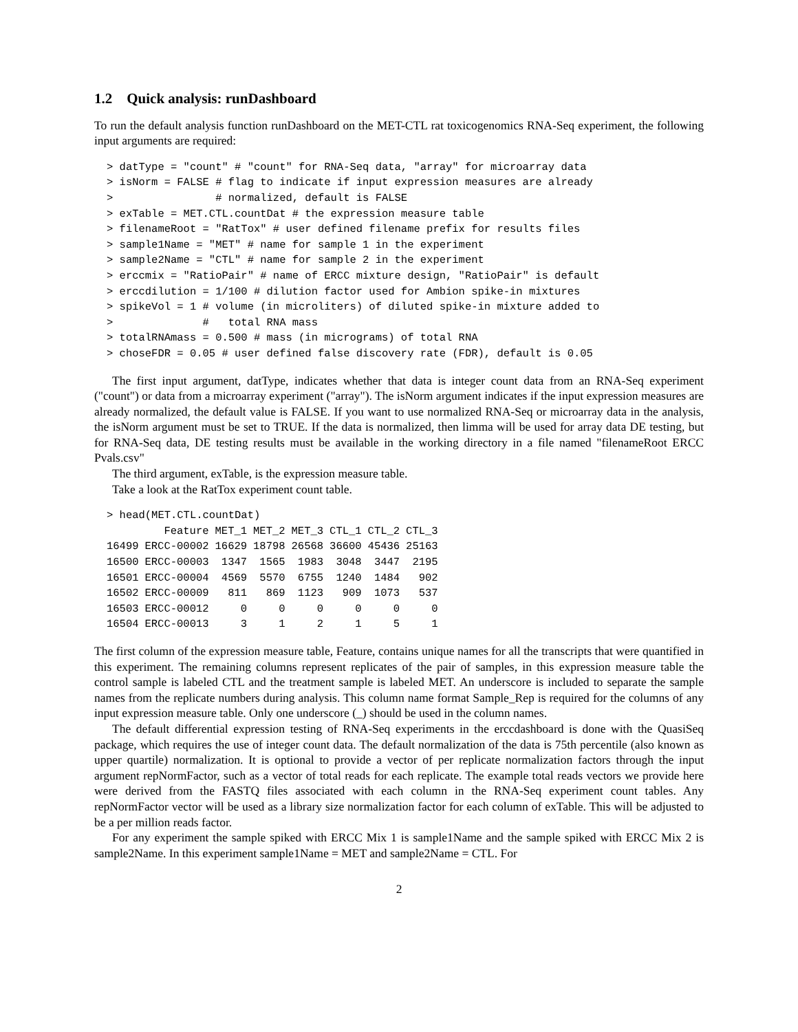1.2 Quick analysis: runDashboard
To run the default analysis function runDashboard on the MET-CTL rat toxicogenomics RNA-Seq experiment, the following input arguments are required:
> datType = "count" # "count" for RNA-Seq data, "array" for microarray data
> isNorm = FALSE # flag to indicate if input expression measures are already
>                # normalized, default is FALSE
> exTable = MET.CTL.countDat # the expression measure table
> filenameRoot = "RatTox" # user defined filename prefix for results files
> sample1Name = "MET" # name for sample 1 in the experiment
> sample2Name = "CTL" # name for sample 2 in the experiment
> erccmix = "RatioPair" # name of ERCC mixture design, "RatioPair" is default
> erccdilution = 1/100 # dilution factor used for Ambion spike-in mixtures
> spikeVol = 1 # volume (in microliters) of diluted spike-in mixture added to
>              #   total RNA mass
> totalRNAmass = 0.500 # mass (in micrograms) of total RNA
> choseFDR = 0.05 # user defined false discovery rate (FDR), default is 0.05
The first input argument, datType, indicates whether that data is integer count data from an RNA-Seq experiment ("count") or data from a microarray experiment ("array"). The isNorm argument indicates if the input expression measures are already normalized, the default value is FALSE. If you want to use normalized RNA-Seq or microarray data in the analysis, the isNorm argument must be set to TRUE. If the data is normalized, then limma will be used for array data DE testing, but for RNA-Seq data, DE testing results must be available in the working directory in a file named "filenameRoot ERCC Pvals.csv"
The third argument, exTable, is the expression measure table.
Take a look at the RatTox experiment count table.
> head(MET.CTL.countDat)
| | Feature | MET_1 | MET_2 | MET_3 | CTL_1 | CTL_2 | CTL_3 |
| --- | --- | --- | --- | --- | --- | --- | --- |
| 16499 | ERCC-00002 | 16629 | 18798 | 26568 | 36600 | 45436 | 25163 |
| 16500 | ERCC-00003 | 1347 | 1565 | 1983 | 3048 | 3447 | 2195 |
| 16501 | ERCC-00004 | 4569 | 5570 | 6755 | 1240 | 1484 | 902 |
| 16502 | ERCC-00009 | 811 | 869 | 1123 | 909 | 1073 | 537 |
| 16503 | ERCC-00012 | 0 | 0 | 0 | 0 | 0 | 0 |
| 16504 | ERCC-00013 | 3 | 1 | 2 | 1 | 5 | 1 |
The first column of the expression measure table, Feature, contains unique names for all the transcripts that were quantified in this experiment. The remaining columns represent replicates of the pair of samples, in this expression measure table the control sample is labeled CTL and the treatment sample is labeled MET. An underscore is included to separate the sample names from the replicate numbers during analysis. This column name format Sample_Rep is required for the columns of any input expression measure table. Only one underscore (_) should be used in the column names.
The default differential expression testing of RNA-Seq experiments in the erccdashboard is done with the QuasiSeq package, which requires the use of integer count data. The default normalization of the data is 75th percentile (also known as upper quartile) normalization. It is optional to provide a vector of per replicate normalization factors through the input argument repNormFactor, such as a vector of total reads for each replicate. The example total reads vectors we provide here were derived from the FASTQ files associated with each column in the RNA-Seq experiment count tables. Any repNormFactor vector will be used as a library size normalization factor for each column of exTable. This will be adjusted to be a per million reads factor.
For any experiment the sample spiked with ERCC Mix 1 is sample1Name and the sample spiked with ERCC Mix 2 is sample2Name. In this experiment sample1Name = MET and sample2Name = CTL. For
2